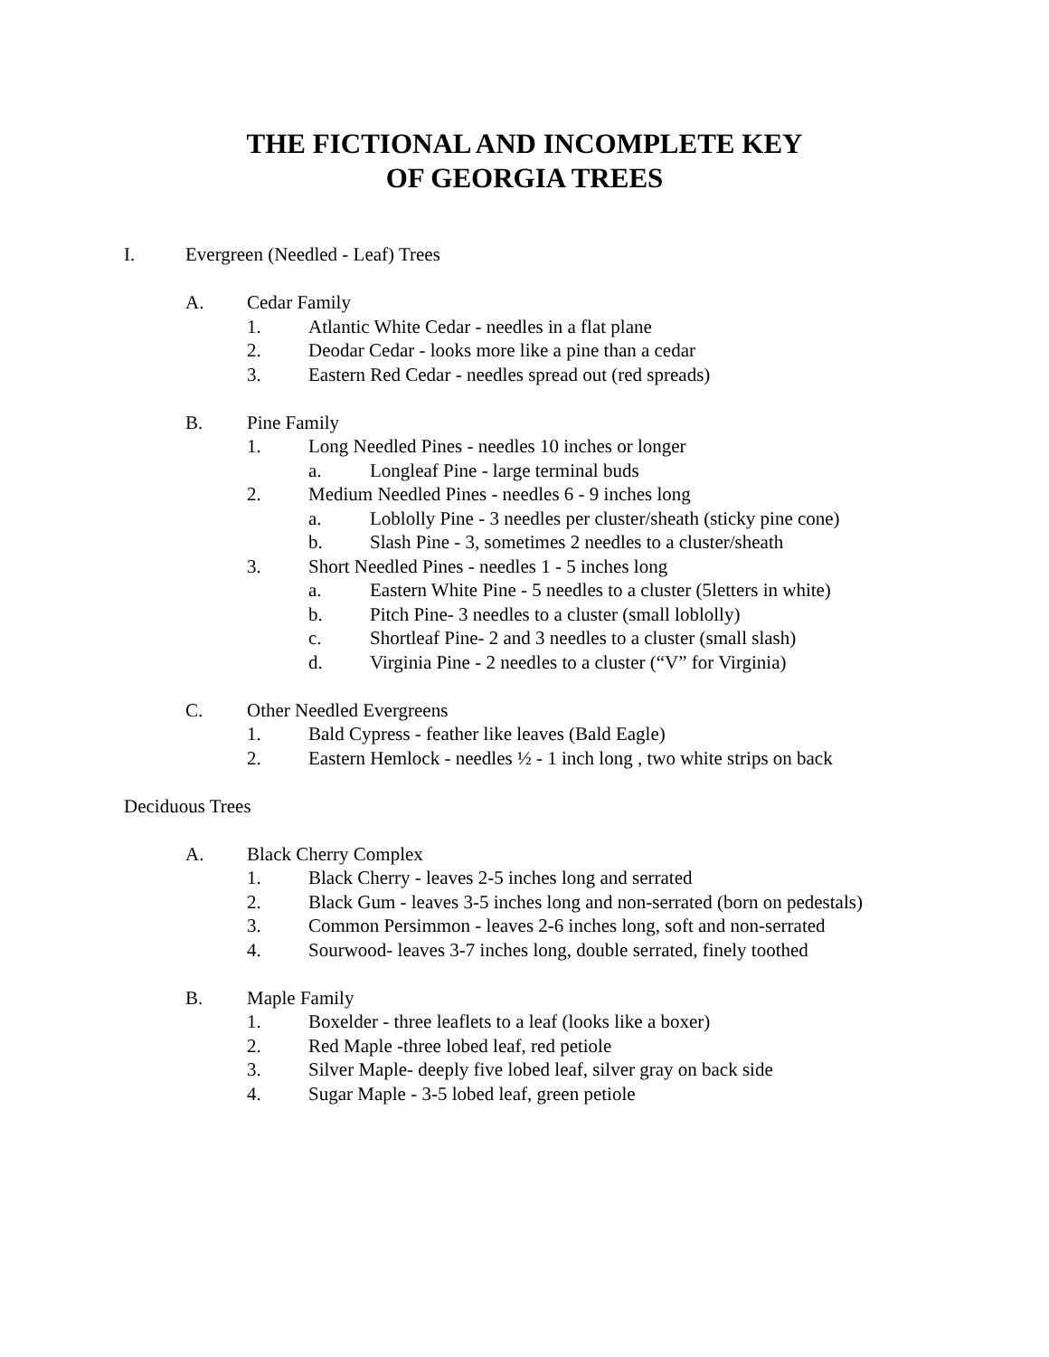THE FICTIONAL AND INCOMPLETE KEY
OF GEORGIA TREES
I. Evergreen (Needled - Leaf) Trees
A. Cedar Family
1. Atlantic White Cedar - needles in a flat plane
2. Deodar Cedar - looks more like a pine than a cedar
3. Eastern Red Cedar - needles spread out (red spreads)
B. Pine Family
1. Long Needled Pines - needles 10 inches or longer
a. Longleaf Pine - large terminal buds
2. Medium Needled Pines - needles 6 - 9 inches long
a. Loblolly Pine - 3 needles per cluster/sheath (sticky pine cone)
b. Slash Pine - 3, sometimes 2 needles to a cluster/sheath
3. Short Needled Pines - needles 1 - 5 inches long
a. Eastern White Pine - 5 needles to a cluster (5letters in white)
b. Pitch Pine- 3 needles to a cluster (small loblolly)
c. Shortleaf Pine- 2 and 3 needles to a cluster (small slash)
d. Virginia Pine - 2 needles to a cluster (“V” for Virginia)
C. Other Needled Evergreens
1. Bald Cypress - feather like leaves (Bald Eagle)
2. Eastern Hemlock - needles ½ - 1 inch long , two white strips on back
Deciduous Trees
A. Black Cherry Complex
1. Black Cherry - leaves 2-5 inches long and serrated
2. Black Gum - leaves 3-5 inches long and non-serrated (born on pedestals)
3. Common Persimmon - leaves 2-6 inches long, soft and non-serrated
4. Sourwood- leaves 3-7 inches long, double serrated, finely toothed
B. Maple Family
1. Boxelder - three leaflets to a leaf (looks like a boxer)
2. Red Maple -three lobed leaf, red petiole
3. Silver Maple- deeply five lobed leaf, silver gray on back side
4. Sugar Maple - 3-5 lobed leaf, green petiole